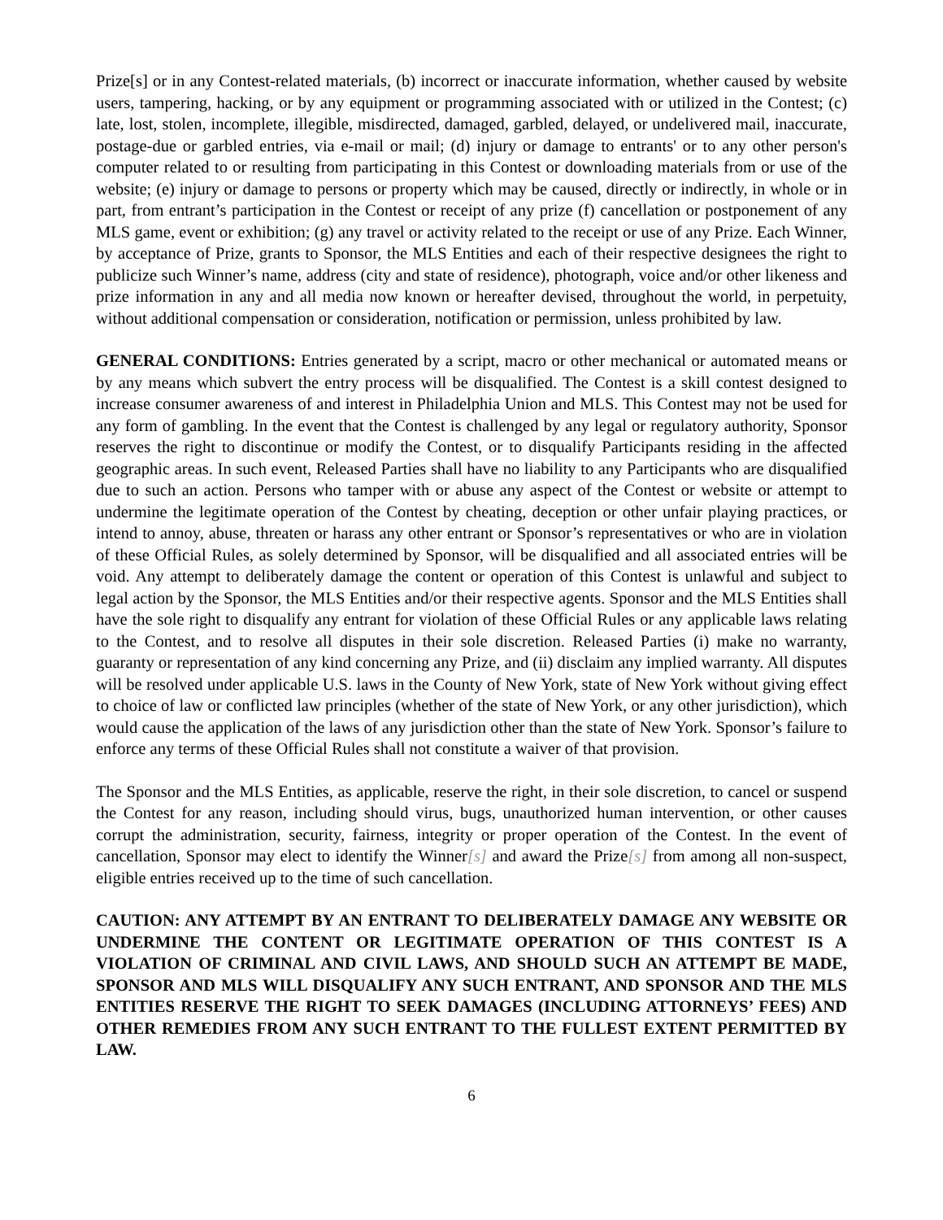Prize[s] or in any Contest-related materials, (b) incorrect or inaccurate information, whether caused by website users, tampering, hacking, or by any equipment or programming associated with or utilized in the Contest; (c) late, lost, stolen, incomplete, illegible, misdirected, damaged, garbled, delayed, or undelivered mail, inaccurate, postage-due or garbled entries, via e-mail or mail; (d) injury or damage to entrants' or to any other person's computer related to or resulting from participating in this Contest or downloading materials from or use of the website; (e) injury or damage to persons or property which may be caused, directly or indirectly, in whole or in part, from entrant’s participation in the Contest or receipt of any prize (f) cancellation or postponement of any MLS game, event or exhibition; (g) any travel or activity related to the receipt or use of any Prize. Each Winner, by acceptance of Prize, grants to Sponsor, the MLS Entities and each of their respective designees the right to publicize such Winner’s name, address (city and state of residence), photograph, voice and/or other likeness and prize information in any and all media now known or hereafter devised, throughout the world, in perpetuity, without additional compensation or consideration, notification or permission, unless prohibited by law.
GENERAL CONDITIONS: Entries generated by a script, macro or other mechanical or automated means or by any means which subvert the entry process will be disqualified. The Contest is a skill contest designed to increase consumer awareness of and interest in Philadelphia Union and MLS. This Contest may not be used for any form of gambling. In the event that the Contest is challenged by any legal or regulatory authority, Sponsor reserves the right to discontinue or modify the Contest, or to disqualify Participants residing in the affected geographic areas. In such event, Released Parties shall have no liability to any Participants who are disqualified due to such an action. Persons who tamper with or abuse any aspect of the Contest or website or attempt to undermine the legitimate operation of the Contest by cheating, deception or other unfair playing practices, or intend to annoy, abuse, threaten or harass any other entrant or Sponsor’s representatives or who are in violation of these Official Rules, as solely determined by Sponsor, will be disqualified and all associated entries will be void. Any attempt to deliberately damage the content or operation of this Contest is unlawful and subject to legal action by the Sponsor, the MLS Entities and/or their respective agents. Sponsor and the MLS Entities shall have the sole right to disqualify any entrant for violation of these Official Rules or any applicable laws relating to the Contest, and to resolve all disputes in their sole discretion. Released Parties (i) make no warranty, guaranty or representation of any kind concerning any Prize, and (ii) disclaim any implied warranty. All disputes will be resolved under applicable U.S. laws in the County of New York, state of New York without giving effect to choice of law or conflicted law principles (whether of the state of New York, or any other jurisdiction), which would cause the application of the laws of any jurisdiction other than the state of New York. Sponsor’s failure to enforce any terms of these Official Rules shall not constitute a waiver of that provision.
The Sponsor and the MLS Entities, as applicable, reserve the right, in their sole discretion, to cancel or suspend the Contest for any reason, including should virus, bugs, unauthorized human intervention, or other causes corrupt the administration, security, fairness, integrity or proper operation of the Contest. In the event of cancellation, Sponsor may elect to identify the Winner[s] and award the Prize[s] from among all non-suspect, eligible entries received up to the time of such cancellation.
CAUTION: ANY ATTEMPT BY AN ENTRANT TO DELIBERATELY DAMAGE ANY WEBSITE OR UNDERMINE THE CONTENT OR LEGITIMATE OPERATION OF THIS CONTEST IS A VIOLATION OF CRIMINAL AND CIVIL LAWS, AND SHOULD SUCH AN ATTEMPT BE MADE, SPONSOR AND MLS WILL DISQUALIFY ANY SUCH ENTRANT, AND SPONSOR AND THE MLS ENTITIES RESERVE THE RIGHT TO SEEK DAMAGES (INCLUDING ATTORNEYS’ FEES) AND OTHER REMEDIES FROM ANY SUCH ENTRANT TO THE FULLEST EXTENT PERMITTED BY LAW.
6